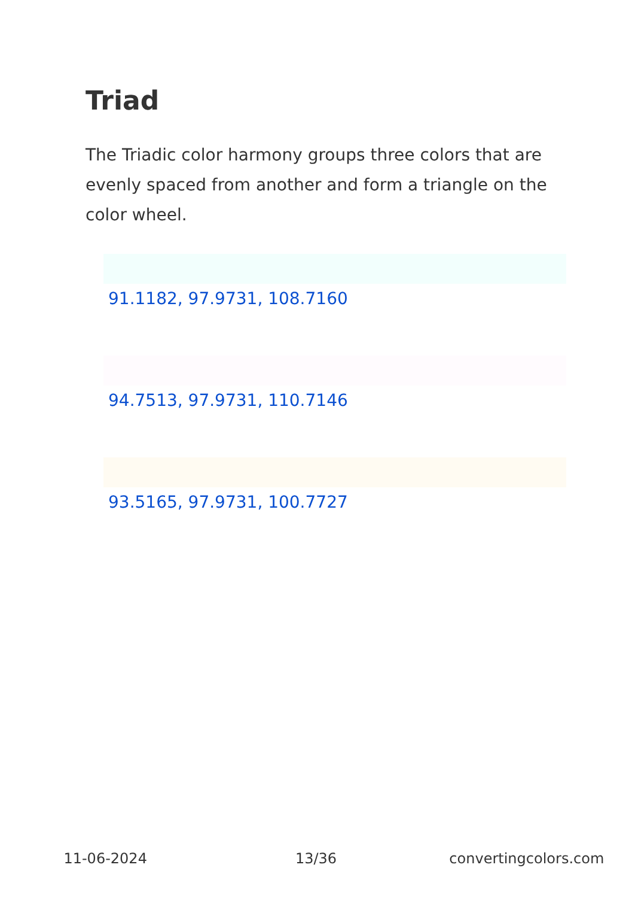Triad
The Triadic color harmony groups three colors that are evenly spaced from another and form a triangle on the color wheel.
91.1182, 97.9731, 108.7160
94.7513, 97.9731, 110.7146
93.5165, 97.9731, 100.7727
11-06-2024 13/36 convertingcolors.com